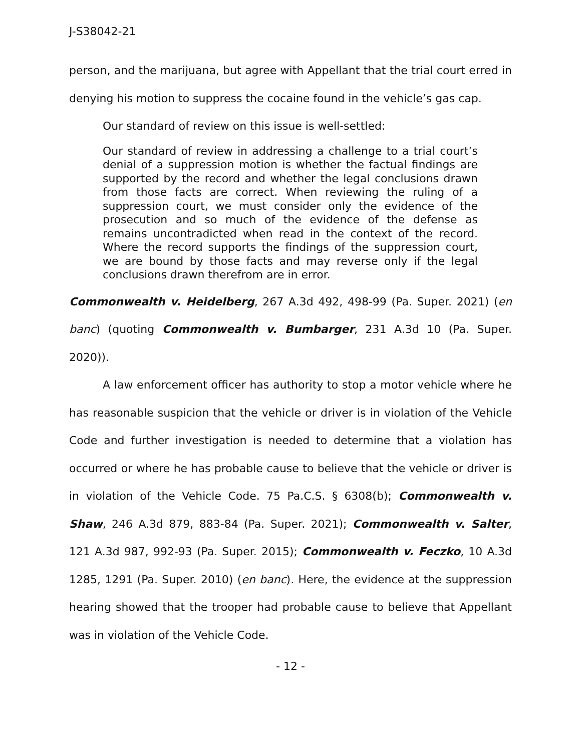J-S38042-21
person, and the marijuana, but agree with Appellant that the trial court erred in denying his motion to suppress the cocaine found in the vehicle’s gas cap.
Our standard of review on this issue is well-settled:
Our standard of review in addressing a challenge to a trial court’s denial of a suppression motion is whether the factual findings are supported by the record and whether the legal conclusions drawn from those facts are correct. When reviewing the ruling of a suppression court, we must consider only the evidence of the prosecution and so much of the evidence of the defense as remains uncontradicted when read in the context of the record. Where the record supports the findings of the suppression court, we are bound by those facts and may reverse only if the legal conclusions drawn therefrom are in error.
Commonwealth v. Heidelberg, 267 A.3d 492, 498-99 (Pa. Super. 2021) (en banc) (quoting Commonwealth v. Bumbarger, 231 A.3d 10 (Pa. Super. 2020)).
A law enforcement officer has authority to stop a motor vehicle where he has reasonable suspicion that the vehicle or driver is in violation of the Vehicle Code and further investigation is needed to determine that a violation has occurred or where he has probable cause to believe that the vehicle or driver is in violation of the Vehicle Code. 75 Pa.C.S. § 6308(b); Commonwealth v. Shaw, 246 A.3d 879, 883-84 (Pa. Super. 2021); Commonwealth v. Salter, 121 A.3d 987, 992-93 (Pa. Super. 2015); Commonwealth v. Feczko, 10 A.3d 1285, 1291 (Pa. Super. 2010) (en banc). Here, the evidence at the suppression hearing showed that the trooper had probable cause to believe that Appellant was in violation of the Vehicle Code.
- 12 -